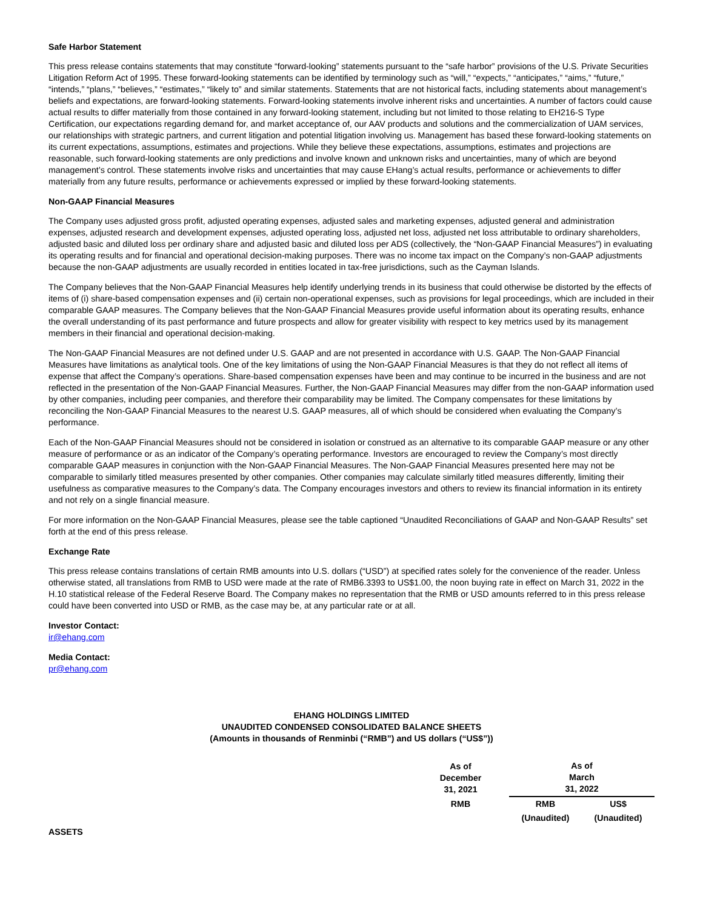Safe Harbor Statement
This press release contains statements that may constitute “forward-looking” statements pursuant to the “safe harbor” provisions of the U.S. Private Securities Litigation Reform Act of 1995. These forward-looking statements can be identified by terminology such as “will,” “expects,” “anticipates,” “aims,” “future,” “intends,” “plans,” “believes,” “estimates,” “likely to” and similar statements. Statements that are not historical facts, including statements about management’s beliefs and expectations, are forward-looking statements. Forward-looking statements involve inherent risks and uncertainties. A number of factors could cause actual results to differ materially from those contained in any forward-looking statement, including but not limited to those relating to EH216-S Type Certification, our expectations regarding demand for, and market acceptance of, our AAV products and solutions and the commercialization of UAM services, our relationships with strategic partners, and current litigation and potential litigation involving us. Management has based these forward-looking statements on its current expectations, assumptions, estimates and projections. While they believe these expectations, assumptions, estimates and projections are reasonable, such forward-looking statements are only predictions and involve known and unknown risks and uncertainties, many of which are beyond management’s control. These statements involve risks and uncertainties that may cause EHang’s actual results, performance or achievements to differ materially from any future results, performance or achievements expressed or implied by these forward-looking statements.
Non-GAAP Financial Measures
The Company uses adjusted gross profit, adjusted operating expenses, adjusted sales and marketing expenses, adjusted general and administration expenses, adjusted research and development expenses, adjusted operating loss, adjusted net loss, adjusted net loss attributable to ordinary shareholders, adjusted basic and diluted loss per ordinary share and adjusted basic and diluted loss per ADS (collectively, the “Non-GAAP Financial Measures”) in evaluating its operating results and for financial and operational decision-making purposes. There was no income tax impact on the Company’s non-GAAP adjustments because the non-GAAP adjustments are usually recorded in entities located in tax-free jurisdictions, such as the Cayman Islands.
The Company believes that the Non-GAAP Financial Measures help identify underlying trends in its business that could otherwise be distorted by the effects of items of (i) share-based compensation expenses and (ii) certain non-operational expenses, such as provisions for legal proceedings, which are included in their comparable GAAP measures. The Company believes that the Non-GAAP Financial Measures provide useful information about its operating results, enhance the overall understanding of its past performance and future prospects and allow for greater visibility with respect to key metrics used by its management members in their financial and operational decision-making.
The Non-GAAP Financial Measures are not defined under U.S. GAAP and are not presented in accordance with U.S. GAAP. The Non-GAAP Financial Measures have limitations as analytical tools. One of the key limitations of using the Non-GAAP Financial Measures is that they do not reflect all items of expense that affect the Company’s operations. Share-based compensation expenses have been and may continue to be incurred in the business and are not reflected in the presentation of the Non-GAAP Financial Measures. Further, the Non-GAAP Financial Measures may differ from the non-GAAP information used by other companies, including peer companies, and therefore their comparability may be limited. The Company compensates for these limitations by reconciling the Non-GAAP Financial Measures to the nearest U.S. GAAP measures, all of which should be considered when evaluating the Company’s performance.
Each of the Non-GAAP Financial Measures should not be considered in isolation or construed as an alternative to its comparable GAAP measure or any other measure of performance or as an indicator of the Company’s operating performance. Investors are encouraged to review the Company’s most directly comparable GAAP measures in conjunction with the Non-GAAP Financial Measures. The Non-GAAP Financial Measures presented here may not be comparable to similarly titled measures presented by other companies. Other companies may calculate similarly titled measures differently, limiting their usefulness as comparative measures to the Company’s data. The Company encourages investors and others to review its financial information in its entirety and not rely on a single financial measure.
For more information on the Non-GAAP Financial Measures, please see the table captioned “Unaudited Reconciliations of GAAP and Non-GAAP Results” set forth at the end of this press release.
Exchange Rate
This press release contains translations of certain RMB amounts into U.S. dollars (“USD”) at specified rates solely for the convenience of the reader. Unless otherwise stated, all translations from RMB to USD were made at the rate of RMB6.3393 to US$1.00, the noon buying rate in effect on March 31, 2022 in the H.10 statistical release of the Federal Reserve Board. The Company makes no representation that the RMB or USD amounts referred to in this press release could have been converted into USD or RMB, as the case may be, at any particular rate or at all.
Investor Contact:
ir@ehang.com
Media Contact:
pr@ehang.com
EHANG HOLDINGS LIMITED
UNAUDITED CONDENSED CONSOLIDATED BALANCE SHEETS
(Amounts in thousands of Renminbi (“RMB”) and US dollars (“US$”))
| | As of December 31, 2021 | | As of March 31, 2022 | |
| | RMB | | RMB | US$ |
| | | | (Unaudited) | (Unaudited) |
| ASSETS | | | | |